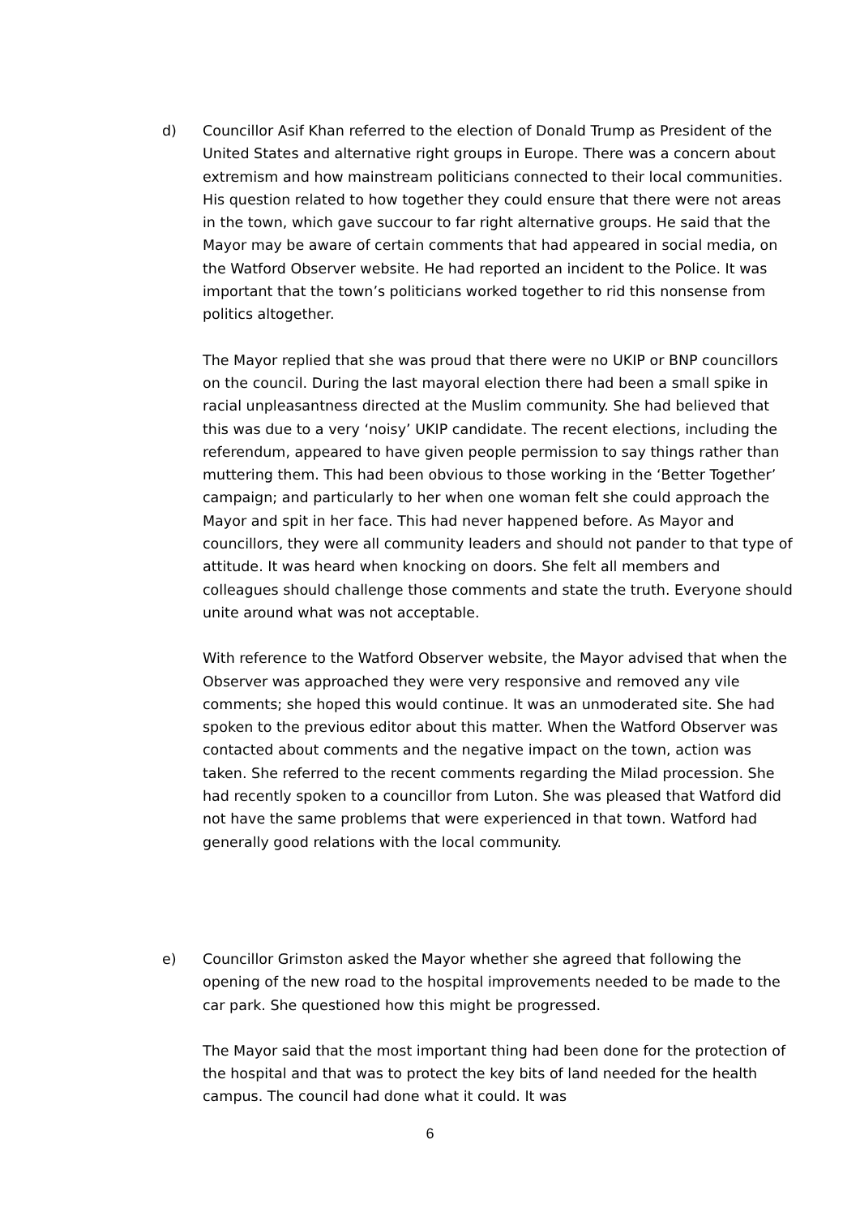d) Councillor Asif Khan referred to the election of Donald Trump as President of the United States and alternative right groups in Europe. There was a concern about extremism and how mainstream politicians connected to their local communities. His question related to how together they could ensure that there were not areas in the town, which gave succour to far right alternative groups. He said that the Mayor may be aware of certain comments that had appeared in social media, on the Watford Observer website. He had reported an incident to the Police. It was important that the town’s politicians worked together to rid this nonsense from politics altogether.
The Mayor replied that she was proud that there were no UKIP or BNP councillors on the council. During the last mayoral election there had been a small spike in racial unpleasantness directed at the Muslim community. She had believed that this was due to a very ‘noisy’ UKIP candidate. The recent elections, including the referendum, appeared to have given people permission to say things rather than muttering them. This had been obvious to those working in the ‘Better Together’ campaign; and particularly to her when one woman felt she could approach the Mayor and spit in her face. This had never happened before. As Mayor and councillors, they were all community leaders and should not pander to that type of attitude. It was heard when knocking on doors. She felt all members and colleagues should challenge those comments and state the truth. Everyone should unite around what was not acceptable.
With reference to the Watford Observer website, the Mayor advised that when the Observer was approached they were very responsive and removed any vile comments; she hoped this would continue. It was an unmoderated site. She had spoken to the previous editor about this matter. When the Watford Observer was contacted about comments and the negative impact on the town, action was taken. She referred to the recent comments regarding the Milad procession. She had recently spoken to a councillor from Luton. She was pleased that Watford did not have the same problems that were experienced in that town. Watford had generally good relations with the local community.
e) Councillor Grimston asked the Mayor whether she agreed that following the opening of the new road to the hospital improvements needed to be made to the car park. She questioned how this might be progressed.
The Mayor said that the most important thing had been done for the protection of the hospital and that was to protect the key bits of land needed for the health campus. The council had done what it could. It was
6